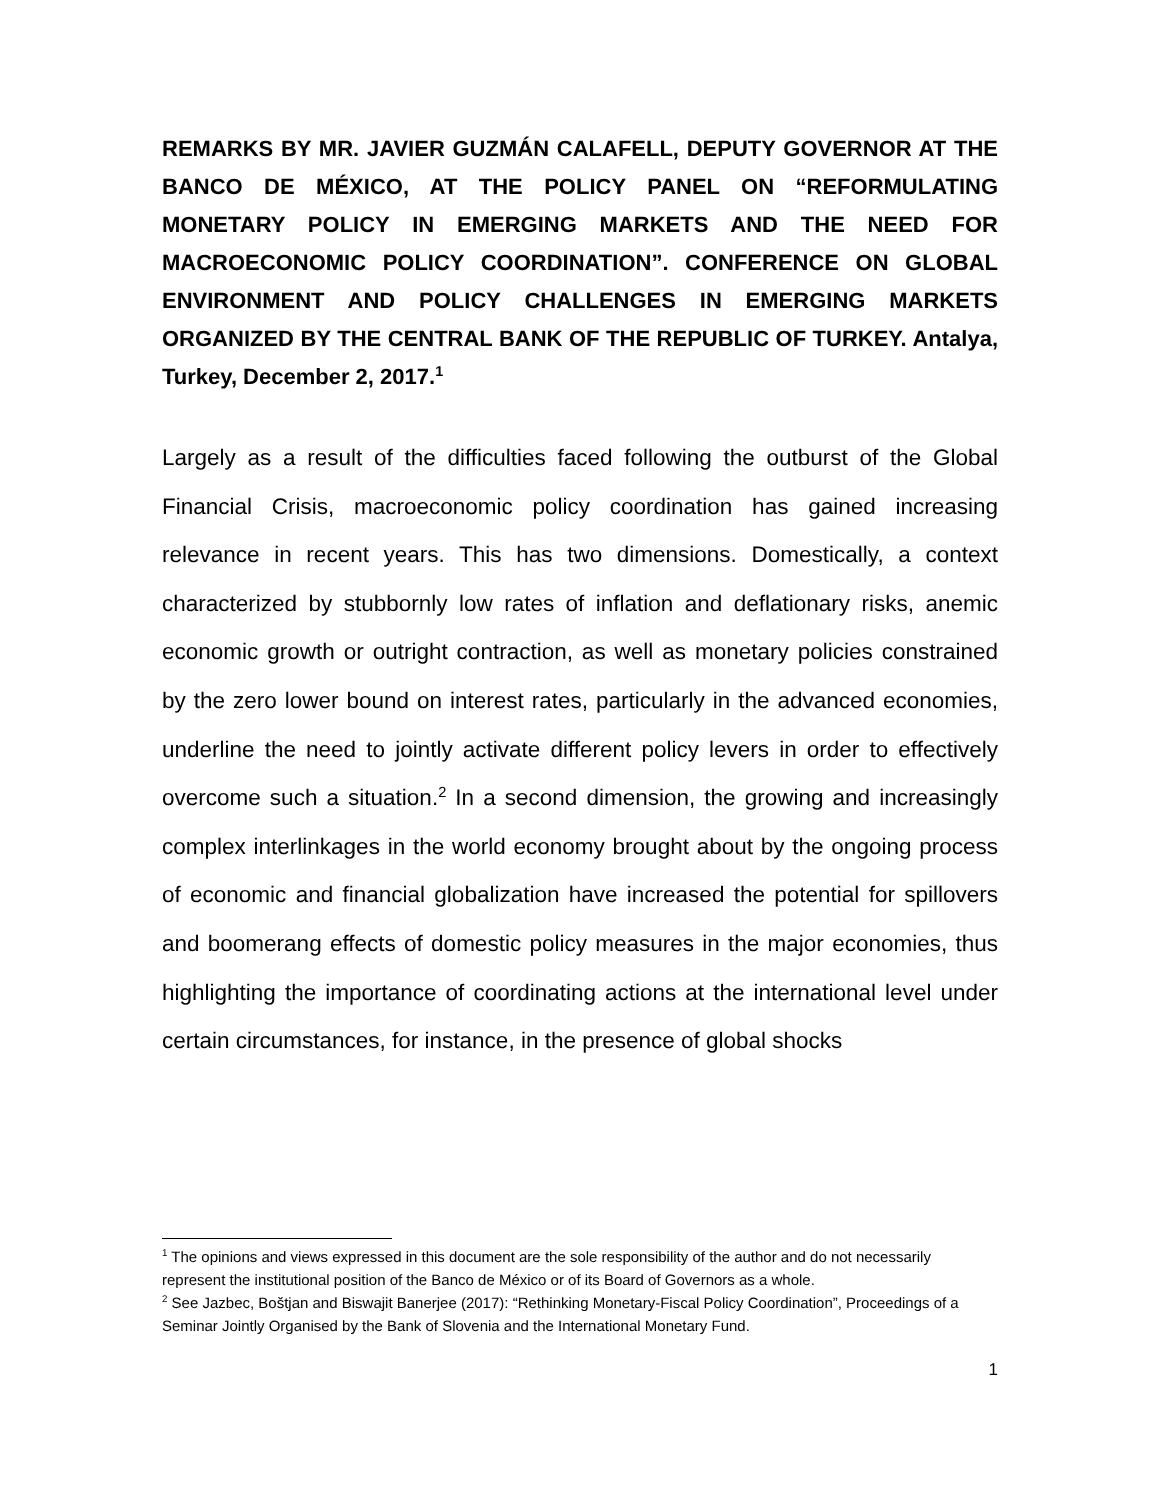REMARKS BY MR. JAVIER GUZMÁN CALAFELL, DEPUTY GOVERNOR AT THE BANCO DE MÉXICO, AT THE POLICY PANEL ON “REFORMULATING MONETARY POLICY IN EMERGING MARKETS AND THE NEED FOR MACROECONOMIC POLICY COORDINATION”. CONFERENCE ON GLOBAL ENVIRONMENT AND POLICY CHALLENGES IN EMERGING MARKETS ORGANIZED BY THE CENTRAL BANK OF THE REPUBLIC OF TURKEY. Antalya, Turkey, December 2, 2017.<sup>1</sup>
Largely as a result of the difficulties faced following the outburst of the Global Financial Crisis, macroeconomic policy coordination has gained increasing relevance in recent years. This has two dimensions. Domestically, a context characterized by stubbornly low rates of inflation and deflationary risks, anemic economic growth or outright contraction, as well as monetary policies constrained by the zero lower bound on interest rates, particularly in the advanced economies, underline the need to jointly activate different policy levers in order to effectively overcome such a situation.<sup>2</sup> In a second dimension, the growing and increasingly complex interlinkages in the world economy brought about by the ongoing process of economic and financial globalization have increased the potential for spillovers and boomerang effects of domestic policy measures in the major economies, thus highlighting the importance of coordinating actions at the international level under certain circumstances, for instance, in the presence of global shocks
<sup>1</sup> The opinions and views expressed in this document are the sole responsibility of the author and do not necessarily represent the institutional position of the Banco de México or of its Board of Governors as a whole.
<sup>2</sup> See Jazbec, Boštjan and Biswajit Banerjee (2017): “Rethinking Monetary-Fiscal Policy Coordination”, Proceedings of a Seminar Jointly Organised by the Bank of Slovenia and the International Monetary Fund.
1